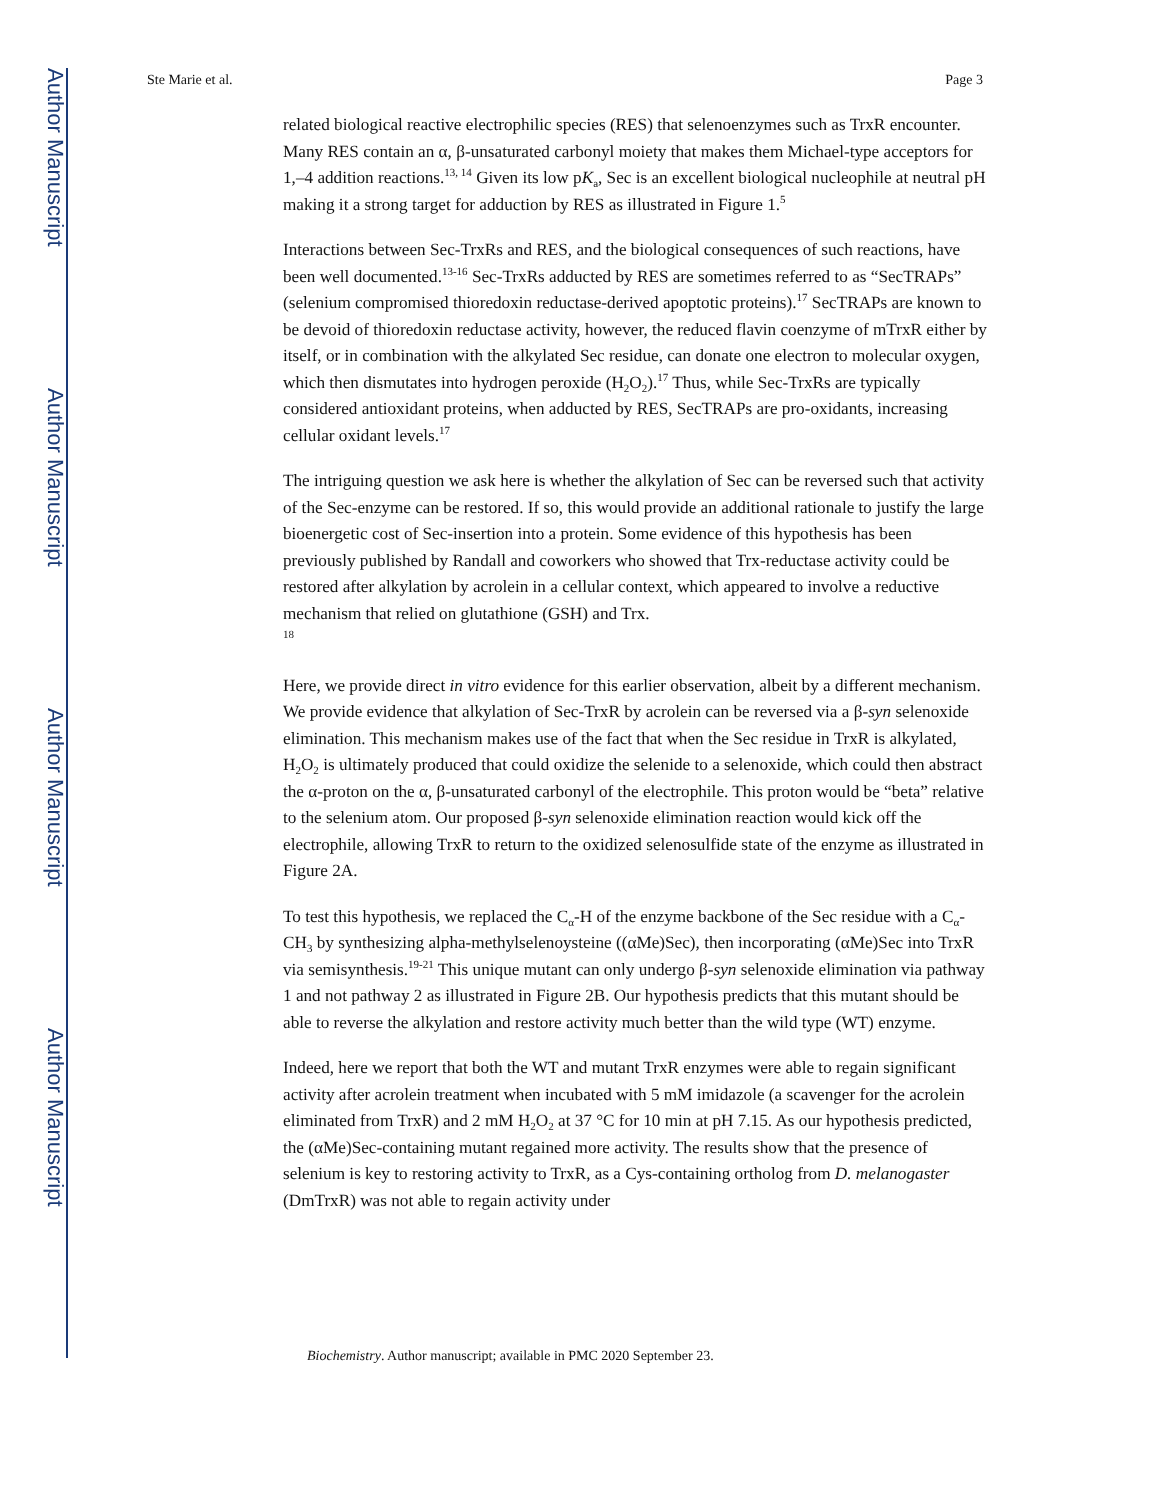Author Manuscript
Author Manuscript
Author Manuscript
Author Manuscript
Ste Marie et al. Page 3
related biological reactive electrophilic species (RES) that selenoenzymes such as TrxR encounter. Many RES contain an α, β-unsaturated carbonyl moiety that makes them Michael-type acceptors for 1,–4 addition reactions.<sup>13, 14</sup> Given its low pK<sub>a</sub>, Sec is an excellent biological nucleophile at neutral pH making it a strong target for adduction by RES as illustrated in Figure 1.<sup>5</sup>
Interactions between Sec-TrxRs and RES, and the biological consequences of such reactions, have been well documented.<sup>13-16</sup> Sec-TrxRs adducted by RES are sometimes referred to as “SecTRAPs” (selenium compromised thioredoxin reductase-derived apoptotic proteins).<sup>17</sup> SecTRAPs are known to be devoid of thioredoxin reductase activity, however, the reduced flavin coenzyme of mTrxR either by itself, or in combination with the alkylated Sec residue, can donate one electron to molecular oxygen, which then dismutates into hydrogen peroxide (H<sub>2</sub>O<sub>2</sub>).<sup>17</sup> Thus, while Sec-TrxRs are typically considered antioxidant proteins, when adducted by RES, SecTRAPs are pro-oxidants, increasing cellular oxidant levels.<sup>17</sup>
The intriguing question we ask here is whether the alkylation of Sec can be reversed such that activity of the Sec-enzyme can be restored. If so, this would provide an additional rationale to justify the large bioenergetic cost of Sec-insertion into a protein. Some evidence of this hypothesis has been previously published by Randall and coworkers who showed that Trx-reductase activity could be restored after alkylation by acrolein in a cellular context, which appeared to involve a reductive mechanism that relied on glutathione (GSH) and Trx.
<sup>18</sup>
Here, we provide direct in vitro evidence for this earlier observation, albeit by a different mechanism. We provide evidence that alkylation of Sec-TrxR by acrolein can be reversed via a β-syn selenoxide elimination. This mechanism makes use of the fact that when the Sec residue in TrxR is alkylated, H<sub>2</sub>O<sub>2</sub> is ultimately produced that could oxidize the selenide to a selenoxide, which could then abstract the α-proton on the α, β-unsaturated carbonyl of the electrophile. This proton would be “beta” relative to the selenium atom. Our proposed β-syn selenoxide elimination reaction would kick off the electrophile, allowing TrxR to return to the oxidized selenosulfide state of the enzyme as illustrated in Figure 2A.
To test this hypothesis, we replaced the C<sub>α</sub>-H of the enzyme backbone of the Sec residue with a C<sub>α</sub>-CH<sub>3</sub> by synthesizing alpha-methylselenoysteine ((αMe)Sec), then incorporating (αMe)Sec into TrxR via semisynthesis.<sup>19-21</sup> This unique mutant can only undergo β-syn selenoxide elimination via pathway 1 and not pathway 2 as illustrated in Figure 2B. Our hypothesis predicts that this mutant should be able to reverse the alkylation and restore activity much better than the wild type (WT) enzyme.
Indeed, here we report that both the WT and mutant TrxR enzymes were able to regain significant activity after acrolein treatment when incubated with 5 mM imidazole (a scavenger for the acrolein eliminated from TrxR) and 2 mM H<sub>2</sub>O<sub>2</sub> at 37 °C for 10 min at pH 7.15. As our hypothesis predicted, the (αMe)Sec-containing mutant regained more activity. The results show that the presence of selenium is key to restoring activity to TrxR, as a Cys-containing ortholog from D. melanogaster (DmTrxR) was not able to regain activity under
Biochemistry. Author manuscript; available in PMC 2020 September 23.